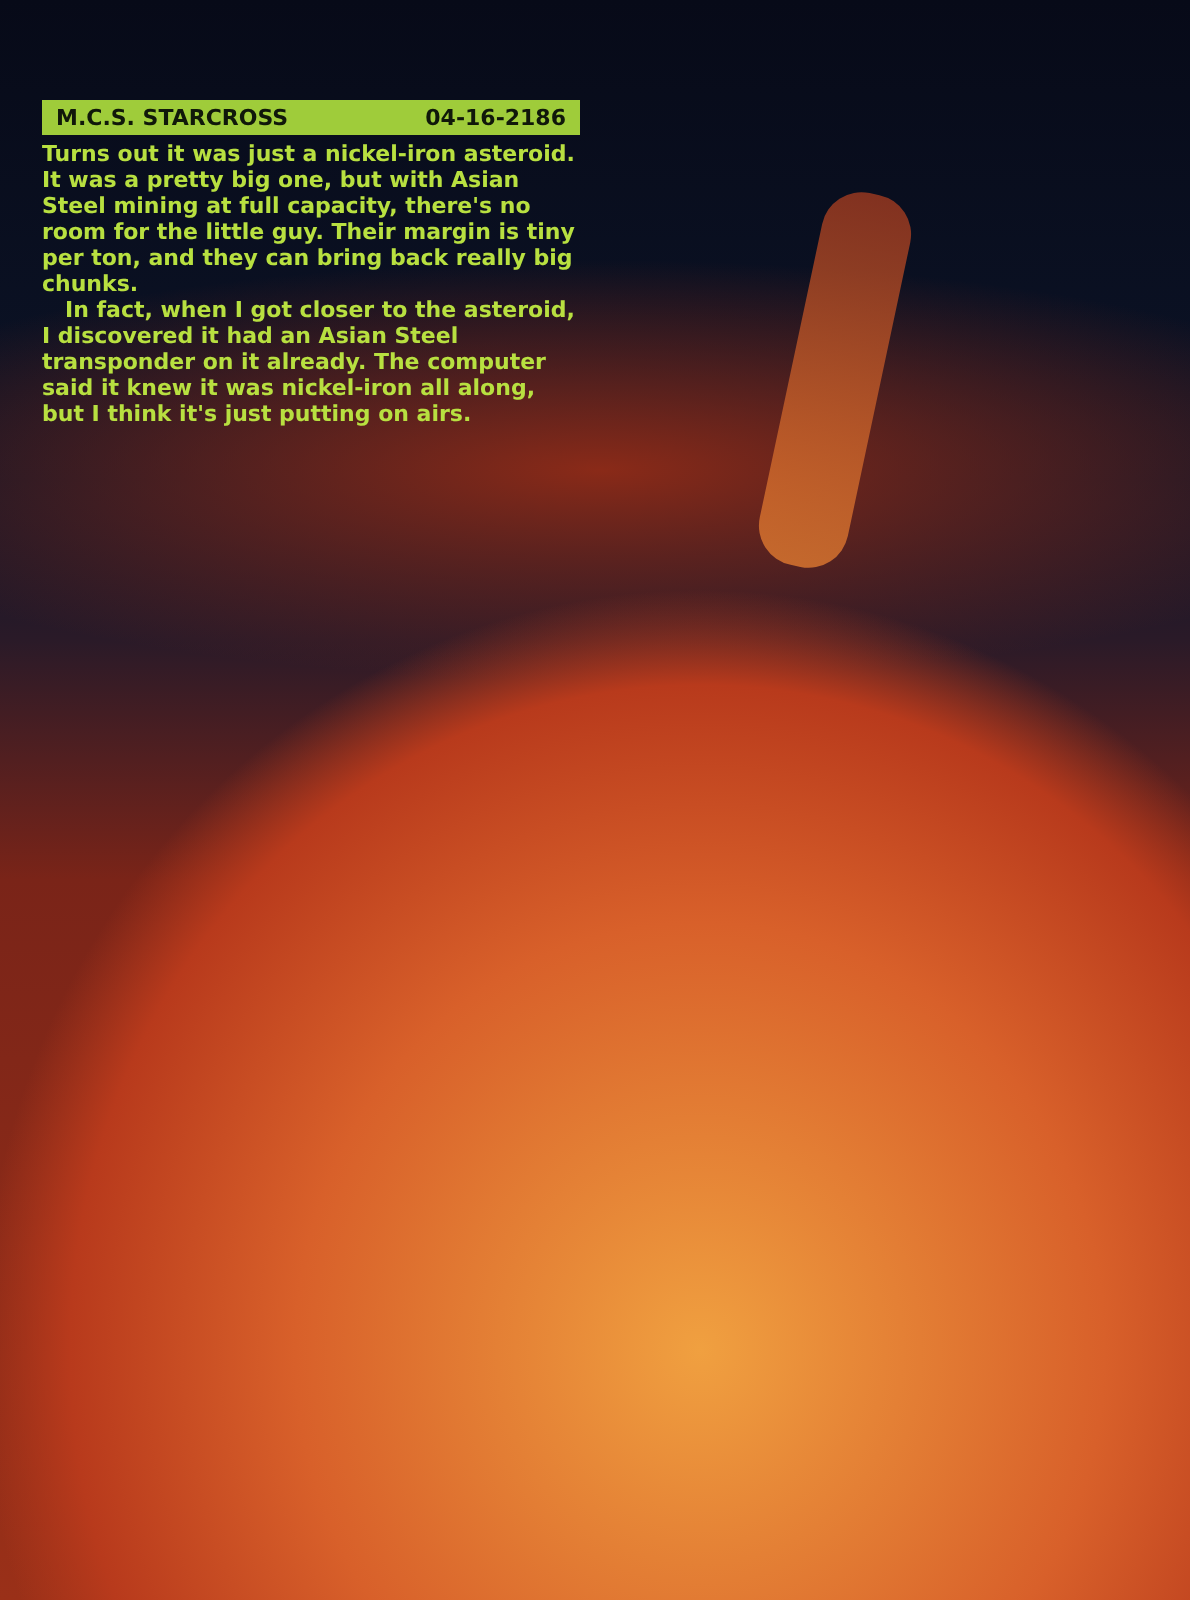M.C.S. STARCROSS 04-16-2186
Turns out it was just a nickel-iron asteroid. It was a pretty big one, but with Asian Steel mining at full capacity, there's no room for the little guy. Their margin is tiny per ton, and they can bring back really big chunks.
In fact, when I got closer to the asteroid, I discovered it had an Asian Steel transponder on it already. The computer said it knew it was nickel-iron all along, but I think it's just putting on airs.